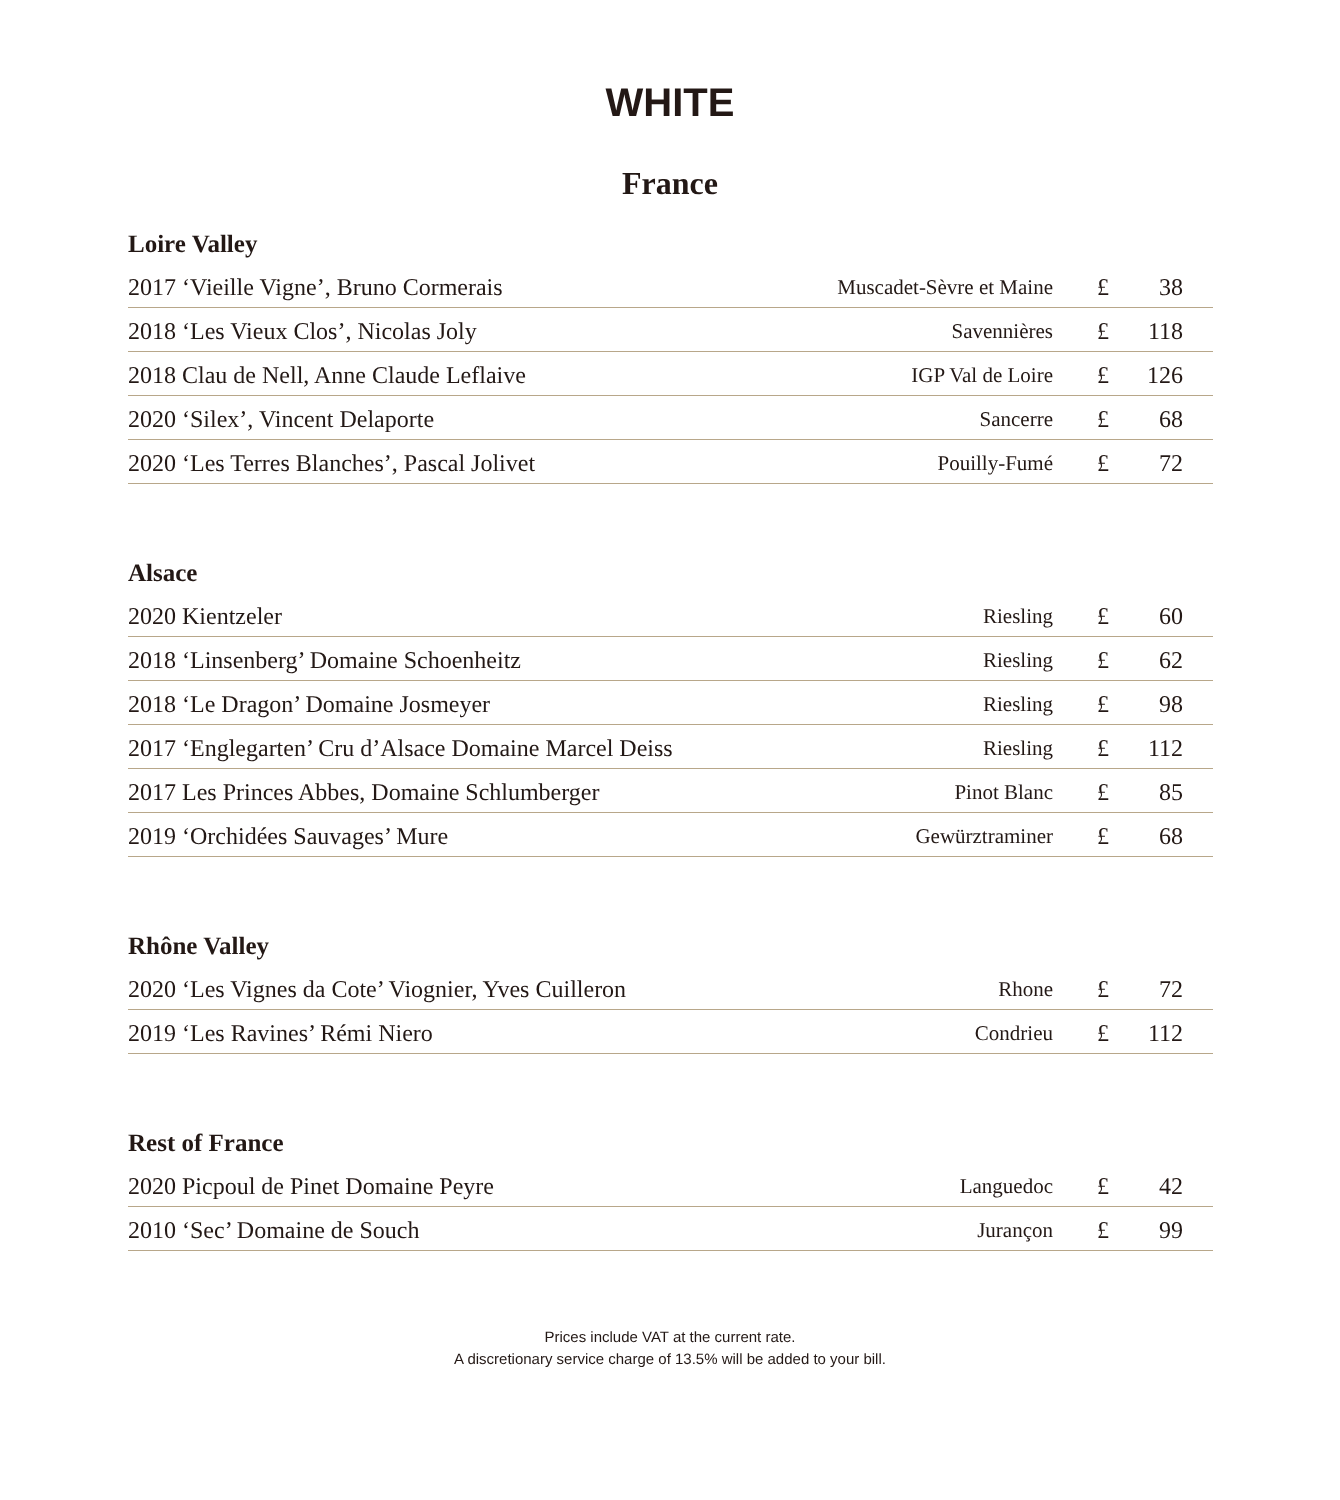WHITE
France
Loire Valley
| 2017 ‘Vieille Vigne’, Bruno Cormerais | Muscadet-Sèvre et Maine | £ | 38 |
| 2018 ‘Les Vieux Clos’, Nicolas Joly | Savennières | £ | 118 |
| 2018 Clau de Nell, Anne Claude Leflaive | IGP Val de Loire | £ | 126 |
| 2020 ‘Silex’, Vincent Delaporte | Sancerre | £ | 68 |
| 2020 ‘Les Terres Blanches’, Pascal Jolivet | Pouilly-Fumé | £ | 72 |
Alsace
| 2020 Kientzeler | Riesling | £ | 60 |
| 2018 ‘Linsenberg’ Domaine Schoenheitz | Riesling | £ | 62 |
| 2018 ‘Le Dragon’ Domaine Josmeyer | Riesling | £ | 98 |
| 2017 ‘Englegarten’ Cru d’Alsace Domaine Marcel Deiss | Riesling | £ | 112 |
| 2017 Les Princes Abbes, Domaine Schlumberger | Pinot Blanc | £ | 85 |
| 2019 ‘Orchidées Sauvages’ Mure | Gewürztraminer | £ | 68 |
Rhône Valley
| 2020 ‘Les Vignes da Cote’ Viognier, Yves Cuilleron | Rhone | £ | 72 |
| 2019 ‘Les Ravines’ Rémi Niero | Condrieu | £ | 112 |
Rest of France
| 2020 Picpoul de Pinet Domaine Peyre | Languedoc | £ | 42 |
| 2010 ‘Sec’ Domaine de Souch | Jurançon | £ | 99 |
Prices include VAT at the current rate.
A discretionary service charge of 13.5% will be added to your bill.